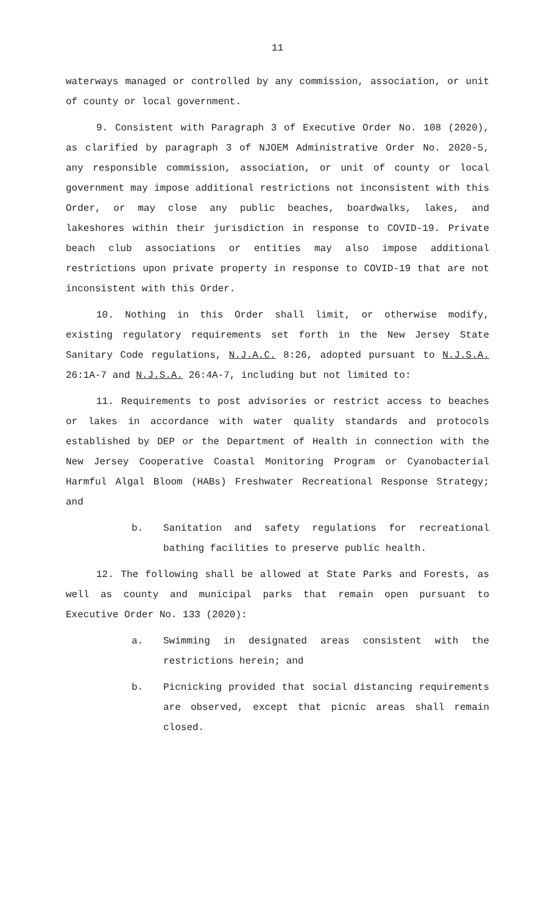11
waterways managed or controlled by any commission, association, or unit of county or local government.
9. Consistent with Paragraph 3 of Executive Order No. 108 (2020), as clarified by paragraph 3 of NJOEM Administrative Order No. 2020-5, any responsible commission, association, or unit of county or local government may impose additional restrictions not inconsistent with this Order, or may close any public beaches, boardwalks, lakes, and lakeshores within their jurisdiction in response to COVID-19. Private beach club associations or entities may also impose additional restrictions upon private property in response to COVID-19 that are not inconsistent with this Order.
10. Nothing in this Order shall limit, or otherwise modify, existing regulatory requirements set forth in the New Jersey State Sanitary Code regulations, N.J.A.C. 8:26, adopted pursuant to N.J.S.A. 26:1A-7 and N.J.S.A. 26:4A-7, including but not limited to:
11. Requirements to post advisories or restrict access to beaches or lakes in accordance with water quality standards and protocols established by DEP or the Department of Health in connection with the New Jersey Cooperative Coastal Monitoring Program or Cyanobacterial Harmful Algal Bloom (HABs) Freshwater Recreational Response Strategy; and
b. Sanitation and safety regulations for recreational bathing facilities to preserve public health.
12. The following shall be allowed at State Parks and Forests, as well as county and municipal parks that remain open pursuant to Executive Order No. 133 (2020):
a. Swimming in designated areas consistent with the restrictions herein; and
b. Picnicking provided that social distancing requirements are observed, except that picnic areas shall remain closed.